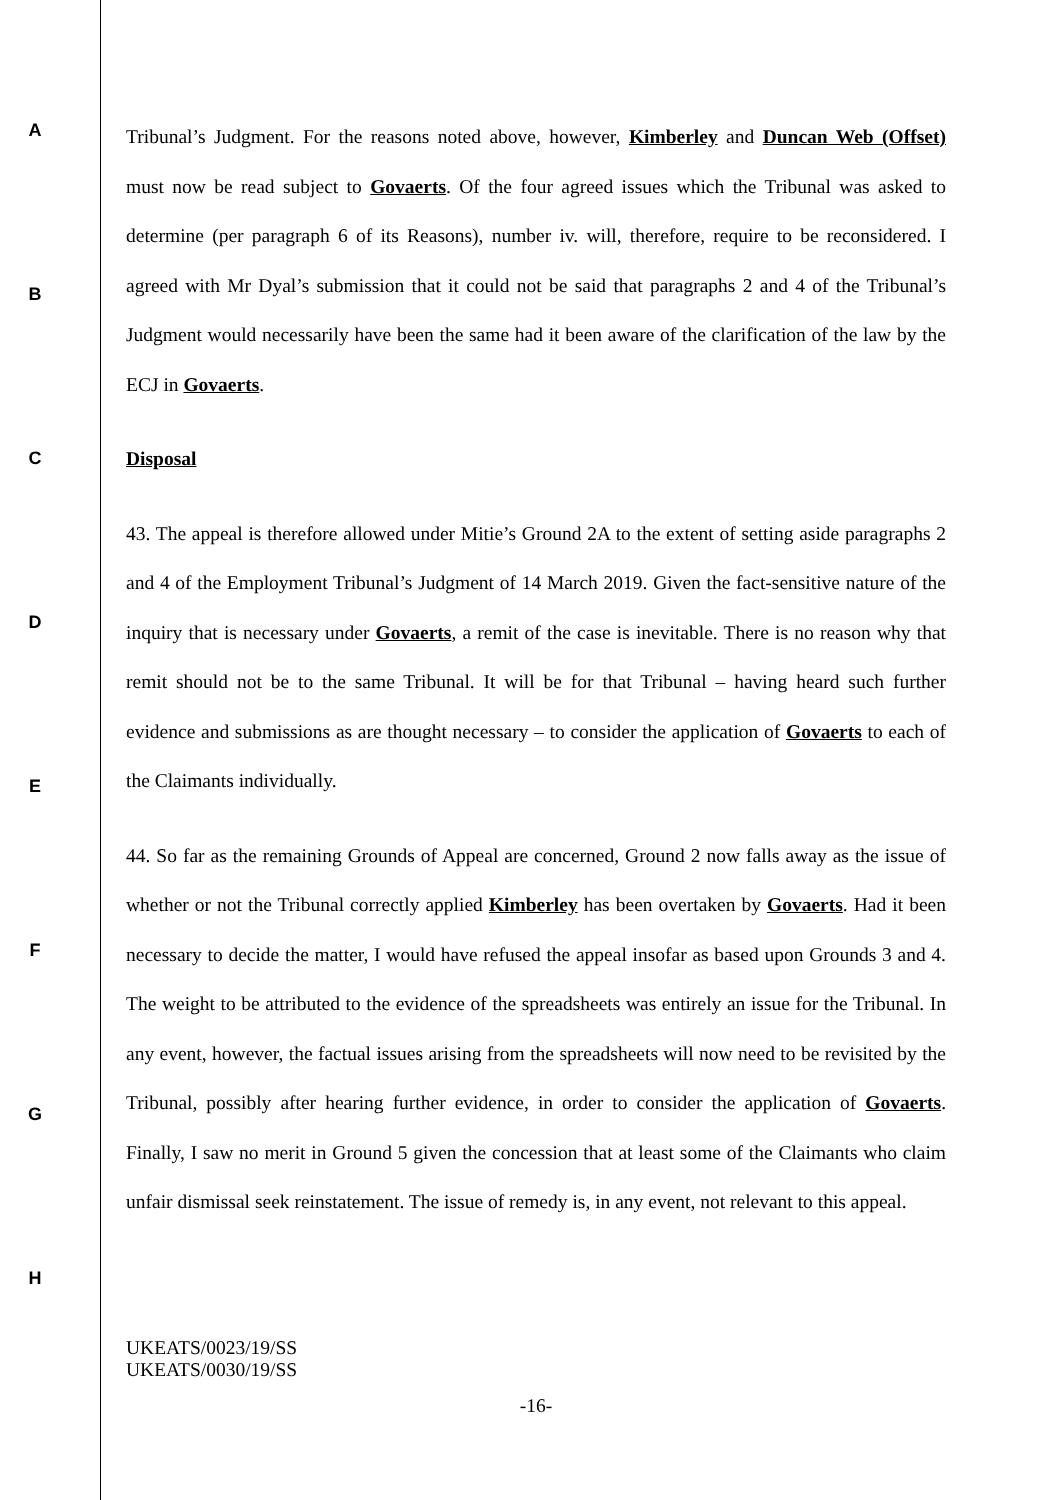A
B
C
D
E
F
G
H
Tribunal’s Judgment. For the reasons noted above, however, Kimberley and Duncan Web (Offset) must now be read subject to Govaerts. Of the four agreed issues which the Tribunal was asked to determine (per paragraph 6 of its Reasons), number iv. will, therefore, require to be reconsidered. I agreed with Mr Dyal’s submission that it could not be said that paragraphs 2 and 4 of the Tribunal’s Judgment would necessarily have been the same had it been aware of the clarification of the law by the ECJ in Govaerts.
Disposal
43. The appeal is therefore allowed under Mitie’s Ground 2A to the extent of setting aside paragraphs 2 and 4 of the Employment Tribunal’s Judgment of 14 March 2019. Given the fact-sensitive nature of the inquiry that is necessary under Govaerts, a remit of the case is inevitable. There is no reason why that remit should not be to the same Tribunal. It will be for that Tribunal – having heard such further evidence and submissions as are thought necessary – to consider the application of Govaerts to each of the Claimants individually.
44. So far as the remaining Grounds of Appeal are concerned, Ground 2 now falls away as the issue of whether or not the Tribunal correctly applied Kimberley has been overtaken by Govaerts. Had it been necessary to decide the matter, I would have refused the appeal insofar as based upon Grounds 3 and 4. The weight to be attributed to the evidence of the spreadsheets was entirely an issue for the Tribunal. In any event, however, the factual issues arising from the spreadsheets will now need to be revisited by the Tribunal, possibly after hearing further evidence, in order to consider the application of Govaerts. Finally, I saw no merit in Ground 5 given the concession that at least some of the Claimants who claim unfair dismissal seek reinstatement. The issue of remedy is, in any event, not relevant to this appeal.
UKEATS/0023/19/SS
UKEATS/0030/19/SS
-16-